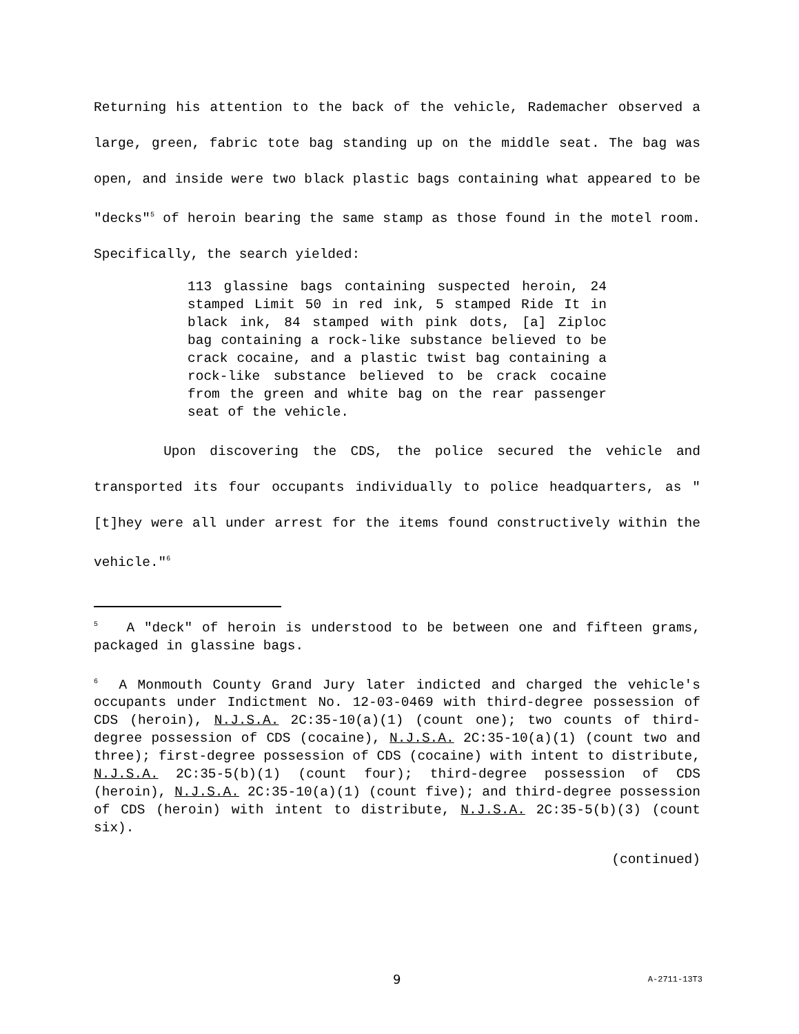Returning his attention to the back of the vehicle, Rademacher observed a large, green, fabric tote bag standing up on the middle seat. The bag was open, and inside were two black plastic bags containing what appeared to be "decks"<sup>5</sup> of heroin bearing the same stamp as those found in the motel room. Specifically, the search yielded:
113 glassine bags containing suspected heroin, 24 stamped Limit 50 in red ink, 5 stamped Ride It in black ink, 84 stamped with pink dots, [a] Ziploc bag containing a rock-like substance believed to be crack cocaine, and a plastic twist bag containing a rock-like substance believed to be crack cocaine from the green and white bag on the rear passenger seat of the vehicle.
Upon discovering the CDS, the police secured the vehicle and transported its four occupants individually to police headquarters, as "[t]hey were all under arrest for the items found constructively within the vehicle."<sup>6</sup>
<sup>5</sup> A "deck" of heroin is understood to be between one and fifteen grams, packaged in glassine bags.
<sup>6</sup> A Monmouth County Grand Jury later indicted and charged the vehicle's occupants under Indictment No. 12-03-0469 with third-degree possession of CDS (heroin), N.J.S.A. 2C:35-10(a)(1) (count one); two counts of third-degree possession of CDS (cocaine), N.J.S.A. 2C:35-10(a)(1) (count two and three); first-degree possession of CDS (cocaine) with intent to distribute, N.J.S.A. 2C:35-5(b)(1) (count four); third-degree possession of CDS (heroin), N.J.S.A. 2C:35-10(a)(1) (count five); and third-degree possession of CDS (heroin) with intent to distribute, N.J.S.A. 2C:35-5(b)(3) (count six).
(continued)
9 A-2711-13T3